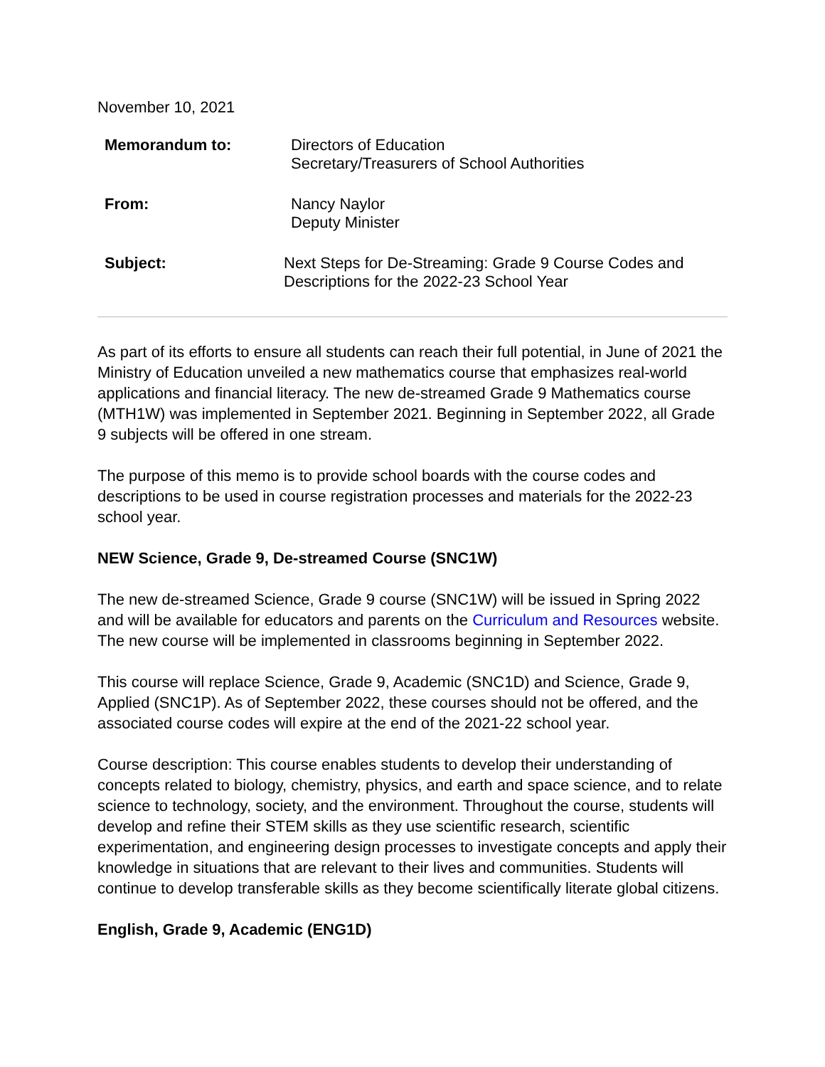November 10, 2021
Memorandum to: Directors of Education
Secretary/Treasurers of School Authorities
From: Nancy Naylor
Deputy Minister
Subject: Next Steps for De-Streaming: Grade 9 Course Codes and
Descriptions for the 2022-23 School Year
As part of its efforts to ensure all students can reach their full potential, in June of 2021 the Ministry of Education unveiled a new mathematics course that emphasizes real-world applications and financial literacy. The new de-streamed Grade 9 Mathematics course (MTH1W) was implemented in September 2021. Beginning in September 2022, all Grade 9 subjects will be offered in one stream.
The purpose of this memo is to provide school boards with the course codes and descriptions to be used in course registration processes and materials for the 2022-23 school year.
NEW Science, Grade 9, De-streamed Course (SNC1W)
The new de-streamed Science, Grade 9 course (SNC1W) will be issued in Spring 2022 and will be available for educators and parents on the Curriculum and Resources website. The new course will be implemented in classrooms beginning in September 2022.
This course will replace Science, Grade 9, Academic (SNC1D) and Science, Grade 9, Applied (SNC1P). As of September 2022, these courses should not be offered, and the associated course codes will expire at the end of the 2021-22 school year.
Course description: This course enables students to develop their understanding of concepts related to biology, chemistry, physics, and earth and space science, and to relate science to technology, society, and the environment. Throughout the course, students will develop and refine their STEM skills as they use scientific research, scientific experimentation, and engineering design processes to investigate concepts and apply their knowledge in situations that are relevant to their lives and communities. Students will continue to develop transferable skills as they become scientifically literate global citizens.
English, Grade 9, Academic (ENG1D)